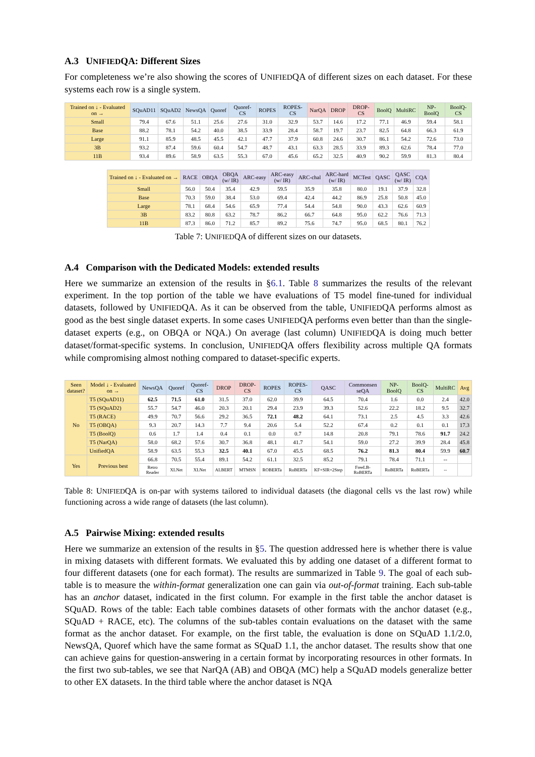A.3 UNIFIEDQA: Different Sizes
For completeness we’re also showing the scores of UNIFIEDQA of different sizes on each dataset. For these systems each row is a single system.
| Trained on ↓ - Evaluated on → | SQuAD11 | SQuAD2 | NewsQA | Quoref | Quoref-CS | ROPES | ROPES-CS | NarQA | DROP | DROP-CS | BoolQ | MultiRC | NP-BoolQ | BoolQ-CS |
| --- | --- | --- | --- | --- | --- | --- | --- | --- | --- | --- | --- | --- | --- | --- |
| Small | 79.4 | 67.6 | 51.1 | 25.6 | 27.6 | 31.0 | 32.9 | 53.7 | 14.6 | 17.2 | 77.1 | 46.9 | 59.4 | 58.1 |
| Base | 88.2 | 78.1 | 54.2 | 40.0 | 38.5 | 33.9 | 28.4 | 58.7 | 19.7 | 23.7 | 82.5 | 64.8 | 66.3 | 61.9 |
| Large | 91.1 | 85.9 | 48.5 | 45.5 | 42.1 | 47.7 | 37.9 | 60.8 | 24.6 | 30.7 | 86.1 | 54.2 | 72.6 | 73.0 |
| 3B | 93.2 | 87.4 | 59.6 | 60.4 | 54.7 | 48.7 | 43.1 | 63.3 | 28.5 | 33.9 | 89.3 | 62.6 | 78.4 | 77.0 |
| 11B | 93.4 | 89.6 | 58.9 | 63.5 | 55.3 | 67.0 | 45.6 | 65.2 | 32.5 | 40.9 | 90.2 | 59.9 | 81.3 | 80.4 |
| Trained on ↓ - Evaluated on → | RACE | OBQA | OBQA (w/ IR) | ARC-easy | ARC-easy (w/ IR) | ARC-chal | ARC-hard (w/ IR) | MCTest | QASC | QASC (w/ IR) | CQA |
| --- | --- | --- | --- | --- | --- | --- | --- | --- | --- | --- | --- |
| Small | 56.0 | 50.4 | 35.4 | 42.9 | 59.5 | 35.9 | 35.8 | 80.0 | 19.1 | 37.9 | 32.8 |
| Base | 70.3 | 59.0 | 38.4 | 53.0 | 69.4 | 42.4 | 44.2 | 86.9 | 25.8 | 50.8 | 45.0 |
| Large | 78.1 | 68.4 | 54.6 | 65.9 | 77.4 | 54.4 | 54.8 | 90.0 | 43.3 | 62.6 | 60.9 |
| 3B | 83.2 | 80.8 | 63.2 | 78.7 | 86.2 | 66.7 | 64.8 | 95.0 | 62.2 | 76.6 | 71.3 |
| 11B | 87.3 | 86.0 | 71.2 | 85.7 | 89.2 | 75.6 | 74.7 | 95.0 | 68.5 | 80.1 | 76.2 |
Table 7: UNIFIEDQA of different sizes on our datasets.
A.4 Comparison with the Dedicated Models: extended results
Here we summarize an extension of the results in §6.1. Table 8 summarizes the results of the relevant experiment. In the top portion of the table we have evaluations of T5 model fine-tuned for individual datasets, followed by UNIFIEDQA. As it can be observed from the table, UNIFIEDQA performs almost as good as the best single dataset experts. In some cases UNIFIEDQA performs even better than than the single-dataset experts (e.g., on OBQA or NQA.) On average (last column) UNIFIEDQA is doing much better dataset/format-specific systems. In conclusion, UNIFIEDQA offers flexibility across multiple QA formats while compromising almost nothing compared to dataset-specific experts.
| Seen dataset? | Model ↓ - Evaluated on → | NewsQA | Quoref | Quoref-CS | DROP | DROP-CS | ROPES | ROPES-CS | QASC | Commonsen seQA | NP-BoolQ | BoolQ-CS | MultiRC | Avg |
| --- | --- | --- | --- | --- | --- | --- | --- | --- | --- | --- | --- | --- | --- | --- |
| No | T5 (SQuAD11) | 62.5 | 71.5 | 61.0 | 31.5 | 37.0 | 62.0 | 39.9 | 64.5 | 70.4 | 1.6 | 0.0 | 2.4 | 42.0 |
| | T5 (SQuAD2) | 55.7 | 54.7 | 46.0 | 20.3 | 20.1 | 29.4 | 23.9 | 39.3 | 52.6 | 22.2 | 18.2 | 9.5 | 32.7 |
| | T5 (RACE) | 49.9 | 70.7 | 56.6 | 29.2 | 36.5 | 72.1 | 48.2 | 64.1 | 73.1 | 2.5 | 4.5 | 3.3 | 42.6 |
| | T5 (OBQA) | 9.3 | 20.7 | 14.3 | 7.7 | 9.4 | 20.6 | 5.4 | 52.2 | 67.4 | 0.2 | 0.1 | 0.1 | 17.3 |
| | T5 (BoolQ) | 0.6 | 1.7 | 1.4 | 0.4 | 0.1 | 0.0 | 0.7 | 14.8 | 20.8 | 79.1 | 78.6 | 91.7 | 24.2 |
| | T5 (NarQA) | 58.0 | 68.2 | 57.6 | 30.7 | 36.8 | 48.1 | 41.7 | 54.1 | 59.0 | 27.2 | 39.9 | 28.4 | 45.8 |
| | UnifiedQA | 58.9 | 63.5 | 55.3 | 32.5 | 40.1 | 67.0 | 45.5 | 68.5 | 76.2 | 81.3 | 80.4 | 59.9 | 60.7 |
| Yes | Previous best | 66.8 | 70.5 | 55.4 | 89.1 | 54.2 | 61.1 | 32.5 | 85.2 | 79.1 | 78.4 | 71.1 | -- | |
| | | Retro Reader | XLNet | XLNet | ALBERT | MTMSN | ROBERTa | RoBERTa | KF+SIR+2Step | FreeLB-RoBERTa | RoBERTa | RoBERTa | -- | |
Table 8: UNIFIEDQA is on-par with systems tailored to individual datasets (the diagonal cells vs the last row) while functioning across a wide range of datasets (the last column).
A.5 Pairwise Mixing: extended results
Here we summarize an extension of the results in §5. The question addressed here is whether there is value in mixing datasets with different formats. We evaluated this by adding one dataset of a different format to four different datasets (one for each format). The results are summarized in Table 9. The goal of each sub-table is to measure the within-format generalization one can gain via out-of-format training. Each sub-table has an anchor dataset, indicated in the first column. For example in the first table the anchor dataset is SQuAD. Rows of the table: Each table combines datasets of other formats with the anchor dataset (e.g., SQuAD + RACE, etc). The columns of the sub-tables contain evaluations on the dataset with the same format as the anchor dataset. For example, on the first table, the evaluation is done on SQuAD 1.1/2.0, NewsQA, Quoref which have the same format as SQuaD 1.1, the anchor dataset. The results show that one can achieve gains for question-answering in a certain format by incorporating resources in other formats. In the first two sub-tables, we see that NarQA (AB) and OBQA (MC) help a SQuAD models generalize better to other EX datasets. In the third table where the anchor dataset is NQA